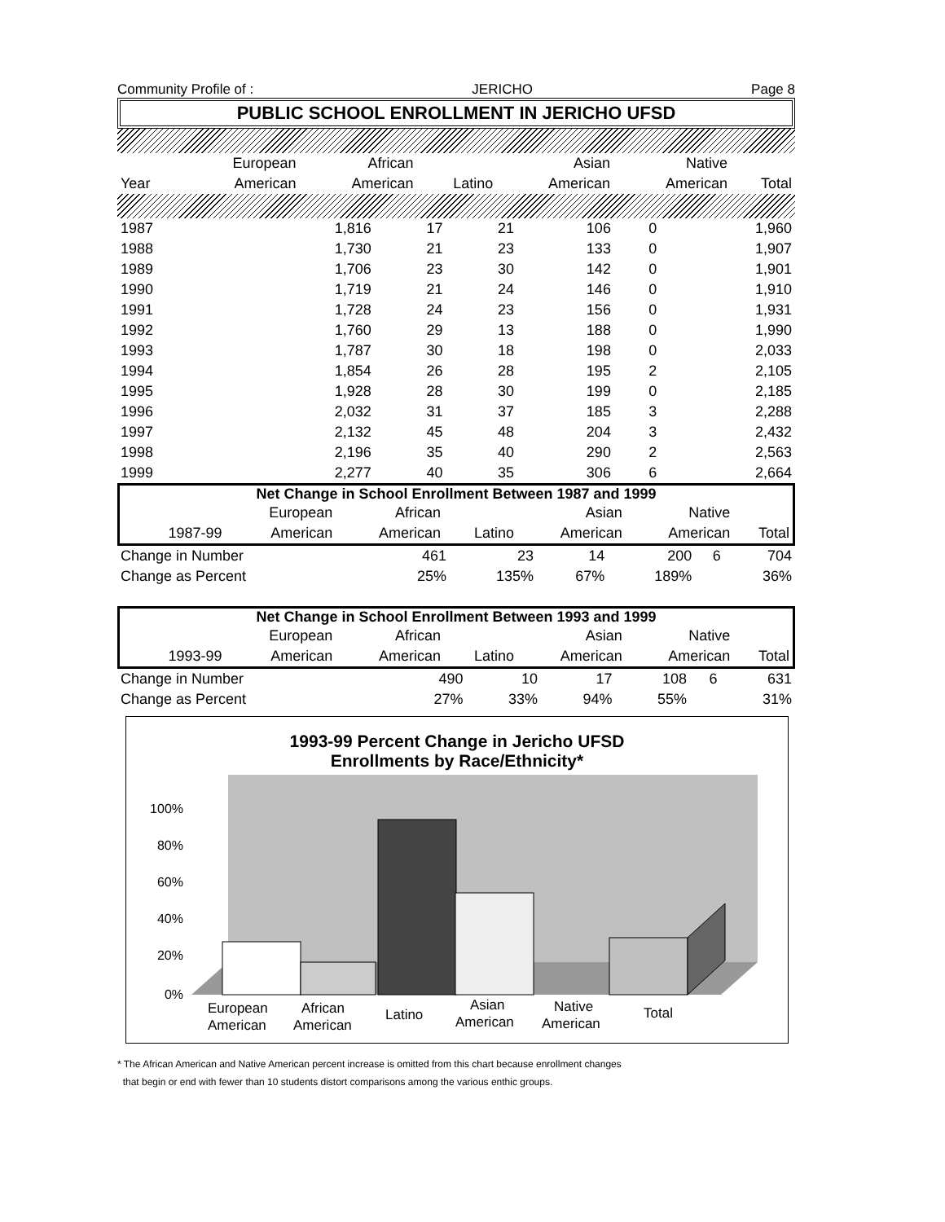Community Profile of : JERICHO Page 8
PUBLIC SCHOOL ENROLLMENT IN JERICHO UFSD
| | European | African | | Asian | Native | |
| --- | --- | --- | --- | --- | --- | --- |
| Year | American | American | Latino | American | American | Total |
| 1987 | 1,816 | 17 | 21 | 106 | 0 | 1,960 |
| 1988 | 1,730 | 21 | 23 | 133 | 0 | 1,907 |
| 1989 | 1,706 | 23 | 30 | 142 | 0 | 1,901 |
| 1990 | 1,719 | 21 | 24 | 146 | 0 | 1,910 |
| 1991 | 1,728 | 24 | 23 | 156 | 0 | 1,931 |
| 1992 | 1,760 | 29 | 13 | 188 | 0 | 1,990 |
| 1993 | 1,787 | 30 | 18 | 198 | 0 | 2,033 |
| 1994 | 1,854 | 26 | 28 | 195 | 2 | 2,105 |
| 1995 | 1,928 | 28 | 30 | 199 | 0 | 2,185 |
| 1996 | 2,032 | 31 | 37 | 185 | 3 | 2,288 |
| 1997 | 2,132 | 45 | 48 | 204 | 3 | 2,432 |
| 1998 | 2,196 | 35 | 40 | 290 | 2 | 2,563 |
| 1999 | 2,277 | 40 | 35 | 306 | 6 | 2,664 |
Net Change in School Enrollment Between 1987 and 1999
| | | European | African | | Asian | Native | |
| --- | --- | --- | --- | --- | --- | --- | --- |
| | 1987-99 | American | American | Latino | American | American | Total |
| Change in Number | 461 | 23 | 14 | 200 | 6 | 704 |
| Change as Percent | 25% | 135% | 67% | 189% | | 36% |
Net Change in School Enrollment Between 1993 and 1999
| | | European | African | | Asian | Native | |
| --- | --- | --- | --- | --- | --- | --- | --- |
| | 1993-99 | American | American | Latino | American | American | Total |
| Change in Number | 490 | 10 | 17 | 108 | 6 | 631 |
| Change as Percent | 27% | 33% | 94% | 55% | | 31% |
1993-99 Percent Change in Jericho UFSD
Enrollments by Race/Ethnicity*
100%
80%
60%
40%
20%
0%
European
American
African
American
Latino
Asian
American
Native
American
Total
* The African American and Native American percent increase is omitted from this chart because enrollment changes
that begin or end with fewer than 10 students distort comparisons among the various enthic groups.